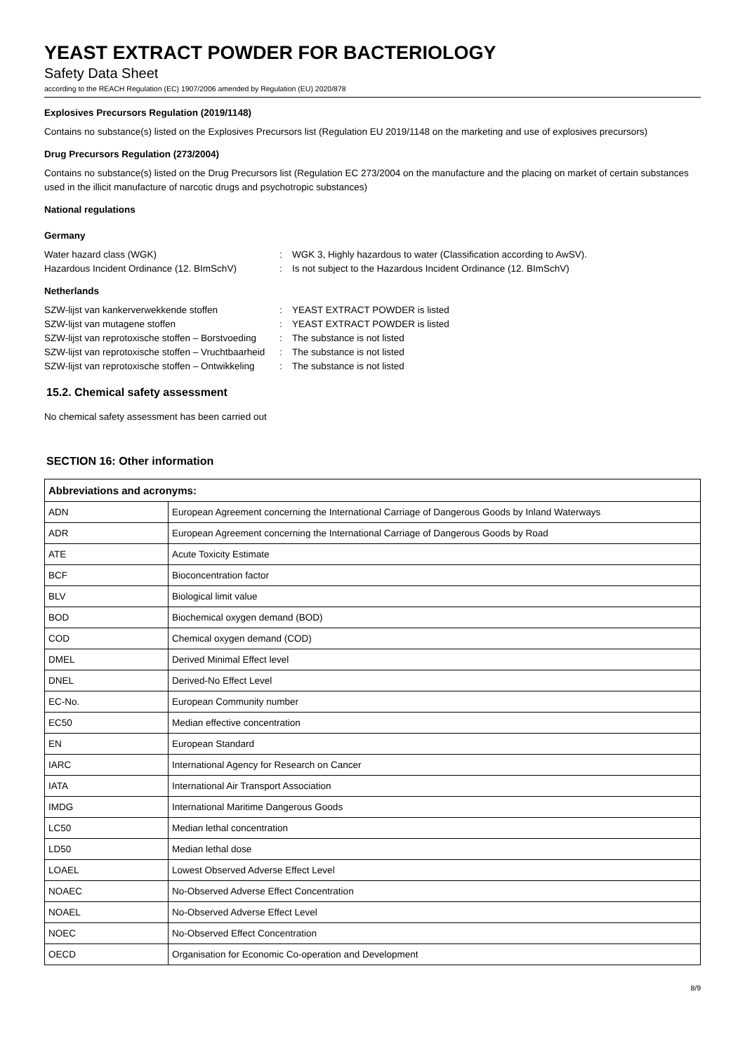YEAST EXTRACT POWDER FOR BACTERIOLOGY
Safety Data Sheet
according to the REACH Regulation (EC) 1907/2006 amended by Regulation (EU) 2020/878
Explosives Precursors Regulation (2019/1148)
Contains no substance(s) listed on the Explosives Precursors list (Regulation EU 2019/1148 on the marketing and use of explosives precursors)
Drug Precursors Regulation (273/2004)
Contains no substance(s) listed on the Drug Precursors list (Regulation EC 273/2004 on the manufacture and the placing on market of certain substances used in the illicit manufacture of narcotic drugs and psychotropic substances)
National regulations
Germany
Water hazard class (WGK) : WGK 3, Highly hazardous to water (Classification according to AwSV).
Hazardous Incident Ordinance (12. BImSchV)
: Is not subject to the Hazardous Incident Ordinance (12. BImSchV)
Netherlands
SZW-lijst van kankerverwekkende stoffen : YEAST EXTRACT POWDER is listed
SZW-lijst van mutagene stoffen : YEAST EXTRACT POWDER is listed
SZW-lijst van reprotoxische stoffen – Borstvoeding
: The substance is not listed
SZW-lijst van reprotoxische stoffen – Vruchtbaarheid
: The substance is not listed
SZW-lijst van reprotoxische stoffen – Ontwikkeling
: The substance is not listed
15.2. Chemical safety assessment
No chemical safety assessment has been carried out
SECTION 16: Other information
| Abbreviations and acronyms: | |
| --- | --- |
| ADN | European Agreement concerning the International Carriage of Dangerous Goods by Inland Waterways |
| ADR | European Agreement concerning the International Carriage of Dangerous Goods by Road |
| ATE | Acute Toxicity Estimate |
| BCF | Bioconcentration factor |
| BLV | Biological limit value |
| BOD | Biochemical oxygen demand (BOD) |
| COD | Chemical oxygen demand (COD) |
| DMEL | Derived Minimal Effect level |
| DNEL | Derived-No Effect Level |
| EC-No. | European Community number |
| EC50 | Median effective concentration |
| EN | European Standard |
| IARC | International Agency for Research on Cancer |
| IATA | International Air Transport Association |
| IMDG | International Maritime Dangerous Goods |
| LC50 | Median lethal concentration |
| LD50 | Median lethal dose |
| LOAEL | Lowest Observed Adverse Effect Level |
| NOAEC | No-Observed Adverse Effect Concentration |
| NOAEL | No-Observed Adverse Effect Level |
| NOEC | No-Observed Effect Concentration |
| OECD | Organisation for Economic Co-operation and Development |
8/9